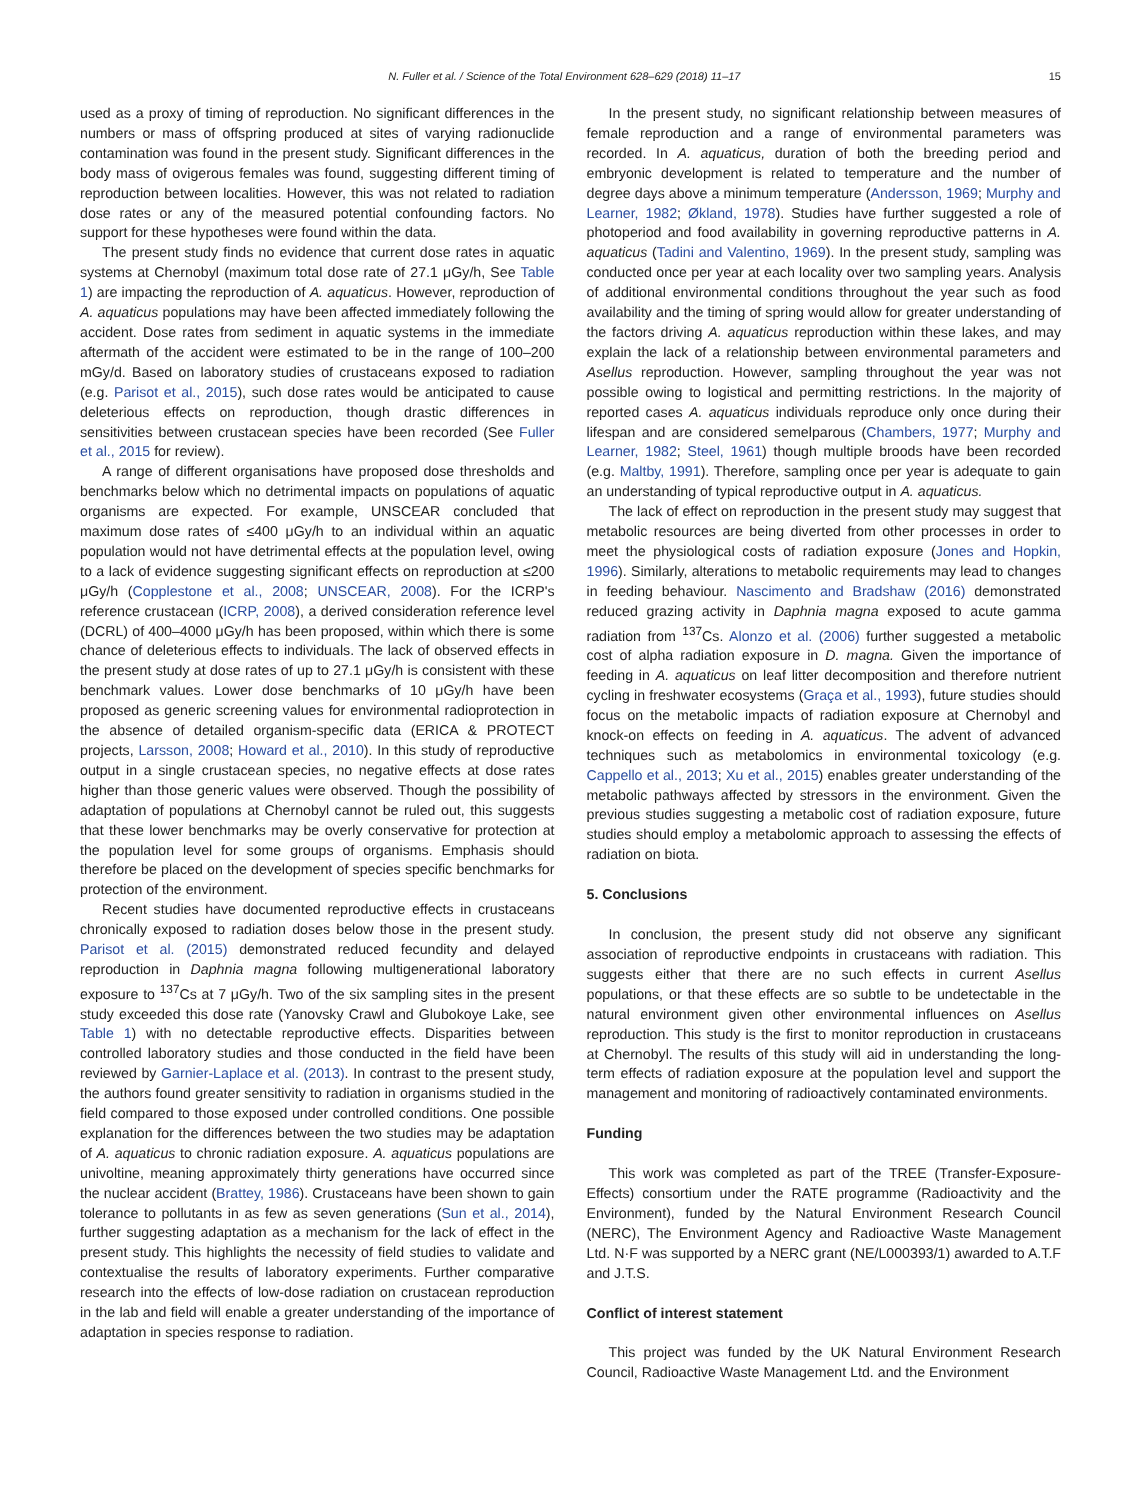N. Fuller et al. / Science of the Total Environment 628–629 (2018) 11–17 15
used as a proxy of timing of reproduction. No significant differences in the numbers or mass of offspring produced at sites of varying radionuclide contamination was found in the present study. Significant differences in the body mass of ovigerous females was found, suggesting different timing of reproduction between localities. However, this was not related to radiation dose rates or any of the measured potential confounding factors. No support for these hypotheses were found within the data.
The present study finds no evidence that current dose rates in aquatic systems at Chernobyl (maximum total dose rate of 27.1 μGy/h, See Table 1) are impacting the reproduction of A. aquaticus. However, reproduction of A. aquaticus populations may have been affected immediately following the accident. Dose rates from sediment in aquatic systems in the immediate aftermath of the accident were estimated to be in the range of 100–200 mGy/d. Based on laboratory studies of crustaceans exposed to radiation (e.g. Parisot et al., 2015), such dose rates would be anticipated to cause deleterious effects on reproduction, though drastic differences in sensitivities between crustacean species have been recorded (See Fuller et al., 2015 for review).
A range of different organisations have proposed dose thresholds and benchmarks below which no detrimental impacts on populations of aquatic organisms are expected. For example, UNSCEAR concluded that maximum dose rates of ≤400 μGy/h to an individual within an aquatic population would not have detrimental effects at the population level, owing to a lack of evidence suggesting significant effects on reproduction at ≤200 μGy/h (Copplestone et al., 2008; UNSCEAR, 2008). For the ICRP's reference crustacean (ICRP, 2008), a derived consideration reference level (DCRL) of 400–4000 μGy/h has been proposed, within which there is some chance of deleterious effects to individuals. The lack of observed effects in the present study at dose rates of up to 27.1 μGy/h is consistent with these benchmark values. Lower dose benchmarks of 10 μGy/h have been proposed as generic screening values for environmental radioprotection in the absence of detailed organism-specific data (ERICA & PROTECT projects, Larsson, 2008; Howard et al., 2010). In this study of reproductive output in a single crustacean species, no negative effects at dose rates higher than those generic values were observed. Though the possibility of adaptation of populations at Chernobyl cannot be ruled out, this suggests that these lower benchmarks may be overly conservative for protection at the population level for some groups of organisms. Emphasis should therefore be placed on the development of species specific benchmarks for protection of the environment.
Recent studies have documented reproductive effects in crustaceans chronically exposed to radiation doses below those in the present study. Parisot et al. (2015) demonstrated reduced fecundity and delayed reproduction in Daphnia magna following multigenerational laboratory exposure to <sup>137</sup>Cs at 7 μGy/h. Two of the six sampling sites in the present study exceeded this dose rate (Yanovsky Crawl and Glubokoye Lake, see Table 1) with no detectable reproductive effects. Disparities between controlled laboratory studies and those conducted in the field have been reviewed by Garnier-Laplace et al. (2013). In contrast to the present study, the authors found greater sensitivity to radiation in organisms studied in the field compared to those exposed under controlled conditions. One possible explanation for the differences between the two studies may be adaptation of A. aquaticus to chronic radiation exposure. A. aquaticus populations are univoltine, meaning approximately thirty generations have occurred since the nuclear accident (Brattey, 1986). Crustaceans have been shown to gain tolerance to pollutants in as few as seven generations (Sun et al., 2014), further suggesting adaptation as a mechanism for the lack of effect in the present study. This highlights the necessity of field studies to validate and contextualise the results of laboratory experiments. Further comparative research into the effects of low-dose radiation on crustacean reproduction in the lab and field will enable a greater understanding of the importance of adaptation in species response to radiation.
In the present study, no significant relationship between measures of female reproduction and a range of environmental parameters was recorded. In A. aquaticus, duration of both the breeding period and embryonic development is related to temperature and the number of degree days above a minimum temperature (Andersson, 1969; Murphy and Learner, 1982; Økland, 1978). Studies have further suggested a role of photoperiod and food availability in governing reproductive patterns in A. aquaticus (Tadini and Valentino, 1969). In the present study, sampling was conducted once per year at each locality over two sampling years. Analysis of additional environmental conditions throughout the year such as food availability and the timing of spring would allow for greater understanding of the factors driving A. aquaticus reproduction within these lakes, and may explain the lack of a relationship between environmental parameters and Asellus reproduction. However, sampling throughout the year was not possible owing to logistical and permitting restrictions. In the majority of reported cases A. aquaticus individuals reproduce only once during their lifespan and are considered semelparous (Chambers, 1977; Murphy and Learner, 1982; Steel, 1961) though multiple broods have been recorded (e.g. Maltby, 1991). Therefore, sampling once per year is adequate to gain an understanding of typical reproductive output in A. aquaticus.
The lack of effect on reproduction in the present study may suggest that metabolic resources are being diverted from other processes in order to meet the physiological costs of radiation exposure (Jones and Hopkin, 1996). Similarly, alterations to metabolic requirements may lead to changes in feeding behaviour. Nascimento and Bradshaw (2016) demonstrated reduced grazing activity in Daphnia magna exposed to acute gamma radiation from <sup>137</sup>Cs. Alonzo et al. (2006) further suggested a metabolic cost of alpha radiation exposure in D. magna. Given the importance of feeding in A. aquaticus on leaf litter decomposition and therefore nutrient cycling in freshwater ecosystems (Graça et al., 1993), future studies should focus on the metabolic impacts of radiation exposure at Chernobyl and knock-on effects on feeding in A. aquaticus. The advent of advanced techniques such as metabolomics in environmental toxicology (e.g. Cappello et al., 2013; Xu et al., 2015) enables greater understanding of the metabolic pathways affected by stressors in the environment. Given the previous studies suggesting a metabolic cost of radiation exposure, future studies should employ a metabolomic approach to assessing the effects of radiation on biota.
5. Conclusions
In conclusion, the present study did not observe any significant association of reproductive endpoints in crustaceans with radiation. This suggests either that there are no such effects in current Asellus populations, or that these effects are so subtle to be undetectable in the natural environment given other environmental influences on Asellus reproduction. This study is the first to monitor reproduction in crustaceans at Chernobyl. The results of this study will aid in understanding the long-term effects of radiation exposure at the population level and support the management and monitoring of radioactively contaminated environments.
Funding
This work was completed as part of the TREE (Transfer-Exposure-Effects) consortium under the RATE programme (Radioactivity and the Environment), funded by the Natural Environment Research Council (NERC), The Environment Agency and Radioactive Waste Management Ltd. N·F was supported by a NERC grant (NE/L000393/1) awarded to A.T.F and J.T.S.
Conflict of interest statement
This project was funded by the UK Natural Environment Research Council, Radioactive Waste Management Ltd. and the Environment